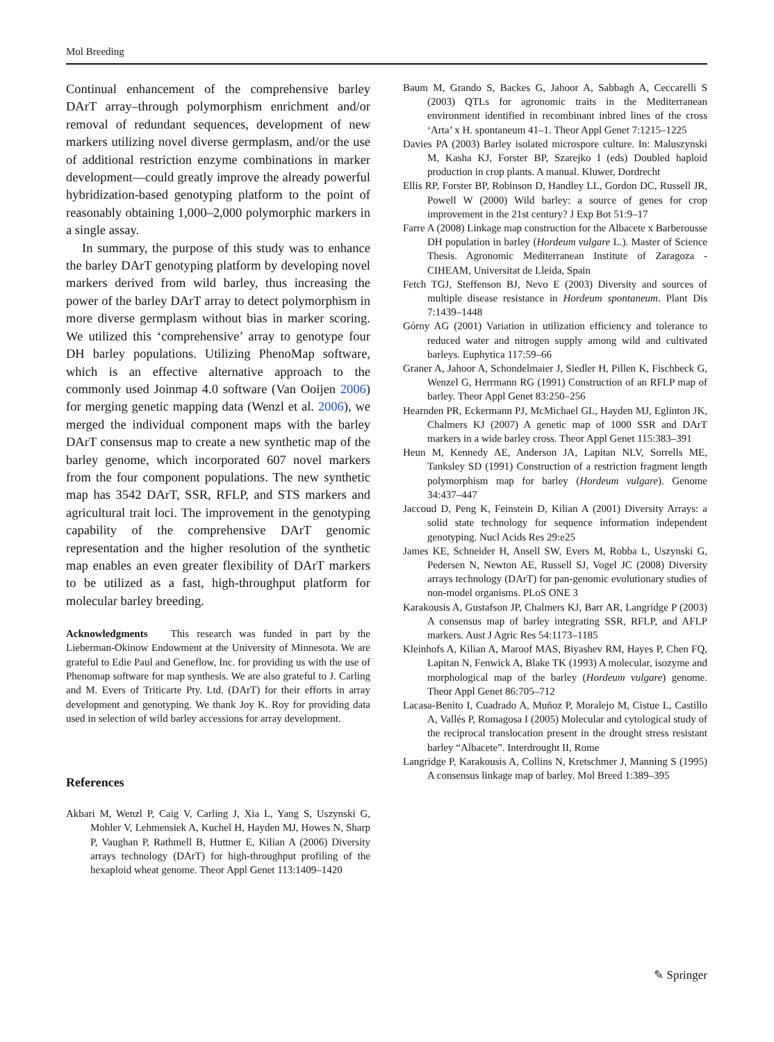Mol Breeding
Continual enhancement of the comprehensive barley DArT array–through polymorphism enrichment and/or removal of redundant sequences, development of new markers utilizing novel diverse germplasm, and/or the use of additional restriction enzyme combinations in marker development—could greatly improve the already powerful hybridization-based genotyping platform to the point of reasonably obtaining 1,000–2,000 polymorphic markers in a single assay.
In summary, the purpose of this study was to enhance the barley DArT genotyping platform by developing novel markers derived from wild barley, thus increasing the power of the barley DArT array to detect polymorphism in more diverse germplasm without bias in marker scoring. We utilized this ‘comprehensive’ array to genotype four DH barley populations. Utilizing PhenoMap software, which is an effective alternative approach to the commonly used Joinmap 4.0 software (Van Ooijen 2006) for merging genetic mapping data (Wenzl et al. 2006), we merged the individual component maps with the barley DArT consensus map to create a new synthetic map of the barley genome, which incorporated 607 novel markers from the four component populations. The new synthetic map has 3542 DArT, SSR, RFLP, and STS markers and agricultural trait loci. The improvement in the genotyping capability of the comprehensive DArT genomic representation and the higher resolution of the synthetic map enables an even greater flexibility of DArT markers to be utilized as a fast, high-throughput platform for molecular barley breeding.
Acknowledgments This research was funded in part by the Lieberman-Okinow Endowment at the University of Minnesota. We are grateful to Edie Paul and Geneflow, Inc. for providing us with the use of Phenomap software for map synthesis. We are also grateful to J. Carling and M. Evers of Triticarte Pty. Ltd. (DArT) for their efforts in array development and genotyping. We thank Joy K. Roy for providing data used in selection of wild barley accessions for array development.
References
Akbari M, Wenzl P, Caig V, Carling J, Xia L, Yang S, Uszynski G, Mohler V, Lehmensiek A, Kuchel H, Hayden MJ, Howes N, Sharp P, Vaughan P, Rathmell B, Huttner E, Kilian A (2006) Diversity arrays technology (DArT) for high-throughput profiling of the hexaploid wheat genome. Theor Appl Genet 113:1409–1420
Baum M, Grando S, Backes G, Jahoor A, Sabbagh A, Ceccarelli S (2003) QTLs for agronomic traits in the Mediterranean environment identified in recombinant inbred lines of the cross ‘Arta’ x H. spontaneum 41–1. Theor Appl Genet 7:1215–1225
Davies PA (2003) Barley isolated microspore culture. In: Maluszynski M, Kasha KJ, Forster BP, Szarejko I (eds) Doubled haploid production in crop plants. A manual. Kluwer, Dordrecht
Ellis RP, Forster BP, Robinson D, Handley LL, Gordon DC, Russell JR, Powell W (2000) Wild barley: a source of genes for crop improvement in the 21st century? J Exp Bot 51:9–17
Farre A (2008) Linkage map construction for the Albacete x Barberousse DH population in barley (Hordeum vulgare L.). Master of Science Thesis. Agronomic Mediterranean Institute of Zaragoza - CIHEAM, Universitat de Lleida, Spain
Fetch TGJ, Steffenson BJ, Nevo E (2003) Diversity and sources of multiple disease resistance in Hordeum spontaneum. Plant Dis 7:1439–1448
Górny AG (2001) Variation in utilization efficiency and tolerance to reduced water and nitrogen supply among wild and cultivated barleys. Euphytica 117:59–66
Graner A, Jahoor A, Schondelmaier J, Siedler H, Pillen K, Fischbeck G, Wenzel G, Herrmann RG (1991) Construction of an RFLP map of barley. Theor Appl Genet 83:250–256
Hearnden PR, Eckermann PJ, McMichael GL, Hayden MJ, Eglinton JK, Chalmers KJ (2007) A genetic map of 1000 SSR and DArT markers in a wide barley cross. Theor Appl Genet 115:383–391
Heun M, Kennedy AE, Anderson JA, Lapitan NLV, Sorrells ME, Tanksley SD (1991) Construction of a restriction fragment length polymorphism map for barley (Hordeum vulgare). Genome 34:437–447
Jaccoud D, Peng K, Feinstein D, Kilian A (2001) Diversity Arrays: a solid state technology for sequence information independent genotyping. Nucl Acids Res 29:e25
James KE, Schneider H, Ansell SW, Evers M, Robba L, Uszynski G, Pedersen N, Newton AE, Russell SJ, Vogel JC (2008) Diversity arrays technology (DArT) for pan-genomic evolutionary studies of non-model organisms. PLoS ONE 3
Karakousis A, Gustafson JP, Chalmers KJ, Barr AR, Langridge P (2003) A consensus map of barley integrating SSR, RFLP, and AFLP markers. Aust J Agric Res 54:1173–1185
Kleinhofs A, Kilian A, Maroof MAS, Biyashev RM, Hayes P, Chen FQ, Lapitan N, Fenwick A, Blake TK (1993) A molecular, isozyme and morphological map of the barley (Hordeum vulgare) genome. Theor Appl Genet 86:705–712
Lacasa-Benito I, Cuadrado A, Muñoz P, Moralejo M, Cistue L, Castillo A, Vallés P, Romagosa I (2005) Molecular and cytological study of the reciprocal translocation present in the drought stress resistant barley “Albacete”. Interdrought II, Rome
Langridge P, Karakousis A, Collins N, Kretschmer J, Manning S (1995) A consensus linkage map of barley. Mol Breed 1:389–395
✎ Springer